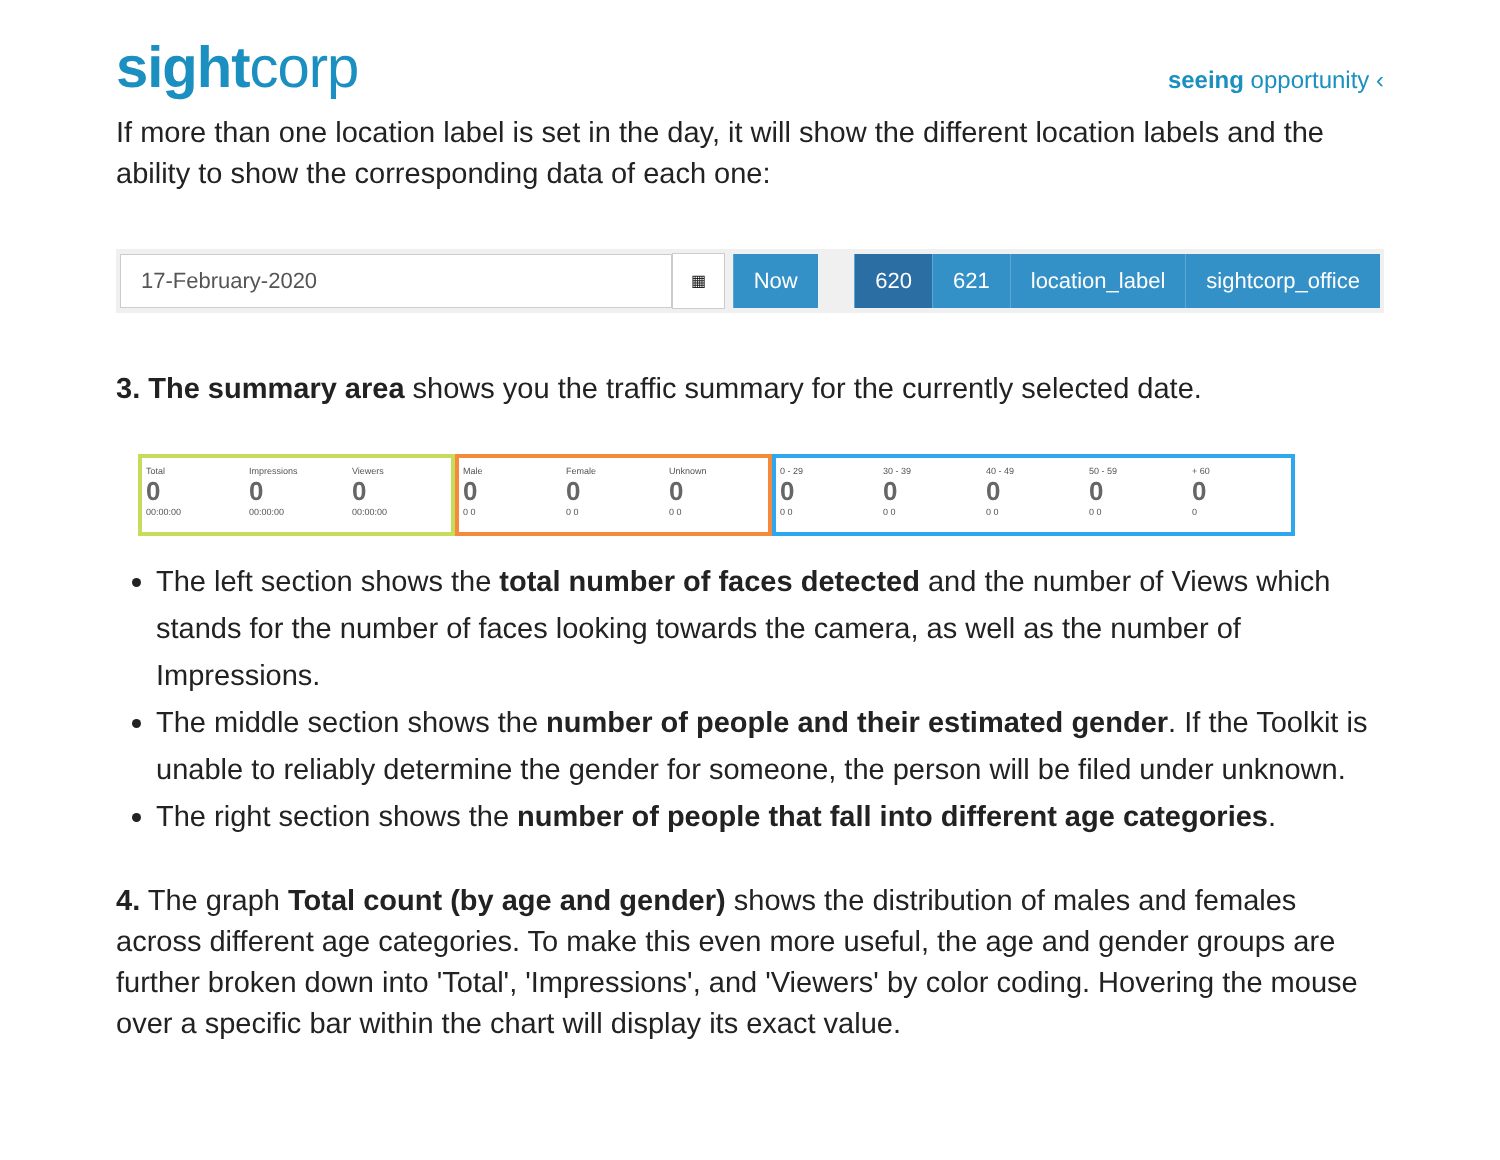sightcorp
seeing opportunity ‹
If more than one location label is set in the day, it will show the different location labels and the ability to show the corresponding data of each one:
17-February-2020
▦
Now 620 621 location_label sightcorp_office
3. The summary area shows you the traffic summary for the currently selected date.
Total
0
00:00:00
Impressions
0
00:00:00
Viewers
0
00:00:00
Male
0
0 0
Female
0
0 0
Unknown
0
0 0
0 - 29
0
0 0
30 - 39
0
0 0
40 - 49
0
0 0
50 - 59
0
0 0
+ 60
0
0
The left section shows the total number of faces detected and the number of Views which stands for the number of faces looking towards the camera, as well as the number of Impressions.
The middle section shows the number of people and their estimated gender. If the Toolkit is unable to reliably determine the gender for someone, the person will be filed under unknown.
The right section shows the number of people that fall into different age categories.
4. The graph Total count (by age and gender) shows the distribution of males and females across different age categories. To make this even more useful, the age and gender groups are further broken down into 'Total', 'Impressions', and 'Viewers' by color coding. Hovering the mouse over a specific bar within the chart will display its exact value.